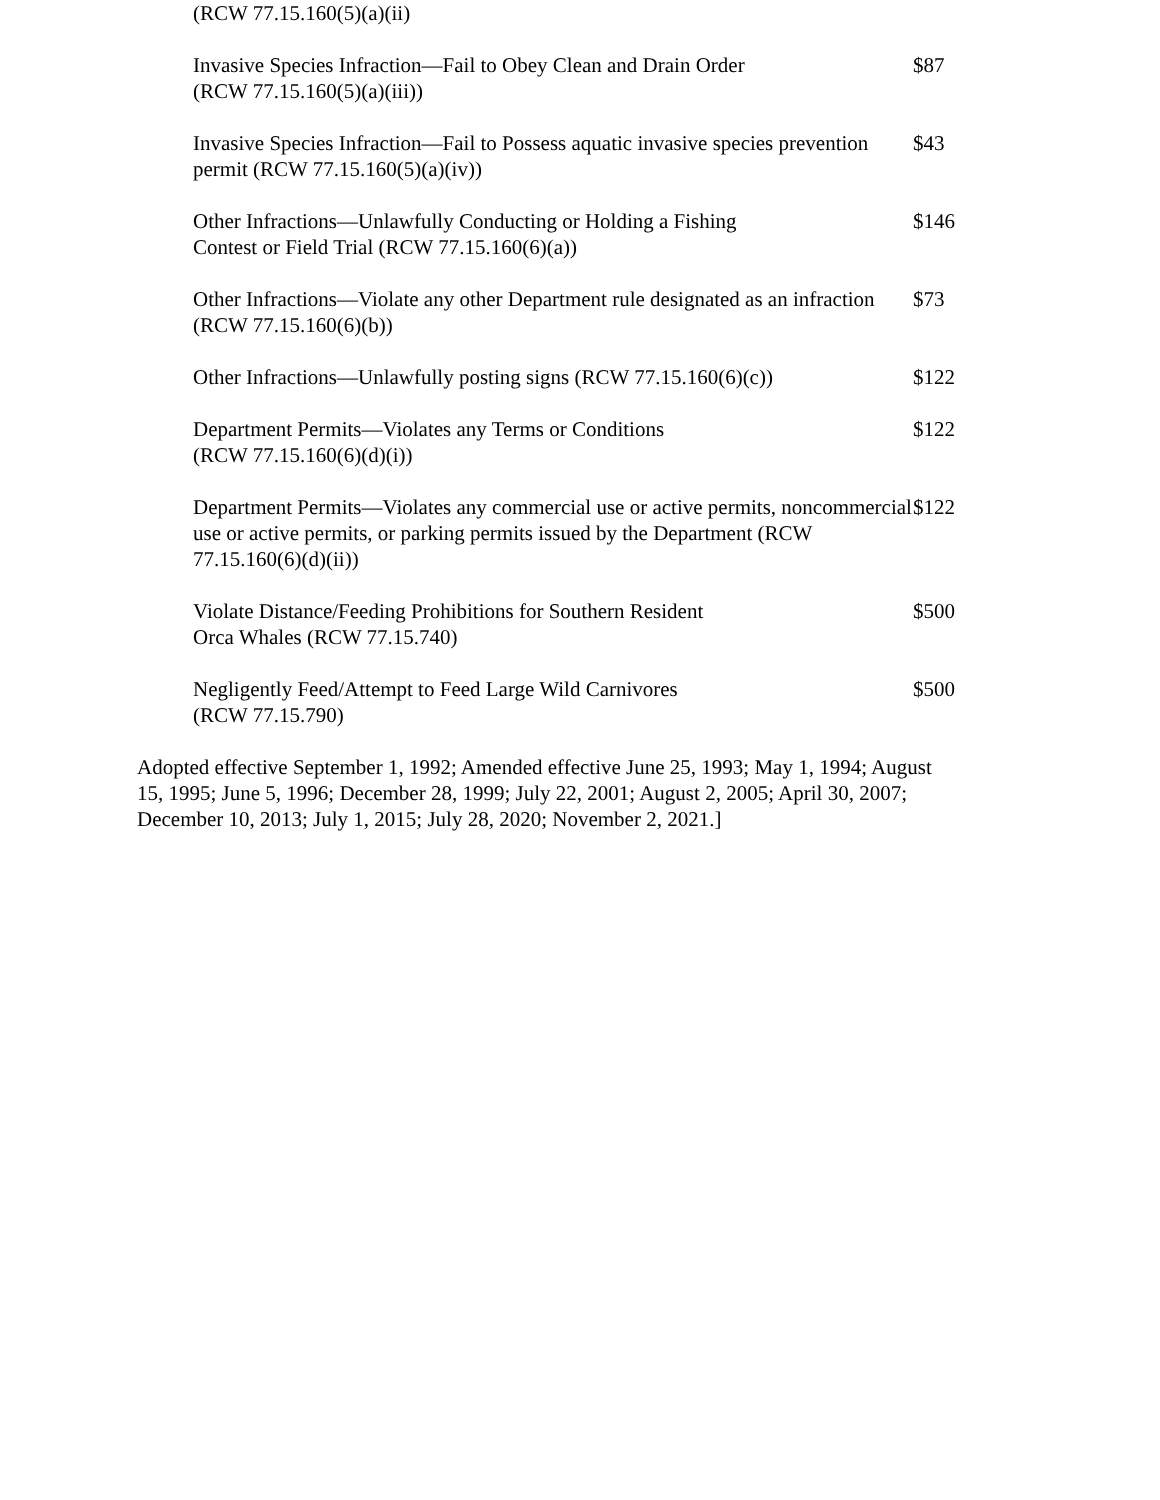(RCW 77.15.160(5)(a)(ii)
| Invasive Species Infraction—Fail to Obey Clean and Drain Order (RCW 77.15.160(5)(a)(iii)) | $87 |
| Invasive Species Infraction—Fail to Possess aquatic invasive species prevention permit (RCW 77.15.160(5)(a)(iv)) | $43 |
| Other Infractions—Unlawfully Conducting or Holding a Fishing Contest or Field Trial (RCW 77.15.160(6)(a)) | $146 |
| Other Infractions—Violate any other Department rule designated as an infraction (RCW 77.15.160(6)(b)) | $73 |
| Other Infractions—Unlawfully posting signs (RCW 77.15.160(6)(c)) | $122 |
| Department Permits—Violates any Terms or Conditions (RCW 77.15.160(6)(d)(i)) | $122 |
| Department Permits—Violates any commercial use or active permits, noncommercial use or active permits, or parking permits issued by the Department (RCW 77.15.160(6)(d)(ii)) | $122 |
| Violate Distance/Feeding Prohibitions for Southern Resident Orca Whales (RCW 77.15.740) | $500 |
| Negligently Feed/Attempt to Feed Large Wild Carnivores (RCW 77.15.790) | $500 |
Adopted effective September 1, 1992; Amended effective June 25, 1993; May 1, 1994; August 15, 1995; June 5, 1996; December 28, 1999; July 22, 2001; August 2, 2005; April 30, 2007; December 10, 2013; July 1, 2015; July 28, 2020; November 2, 2021.]